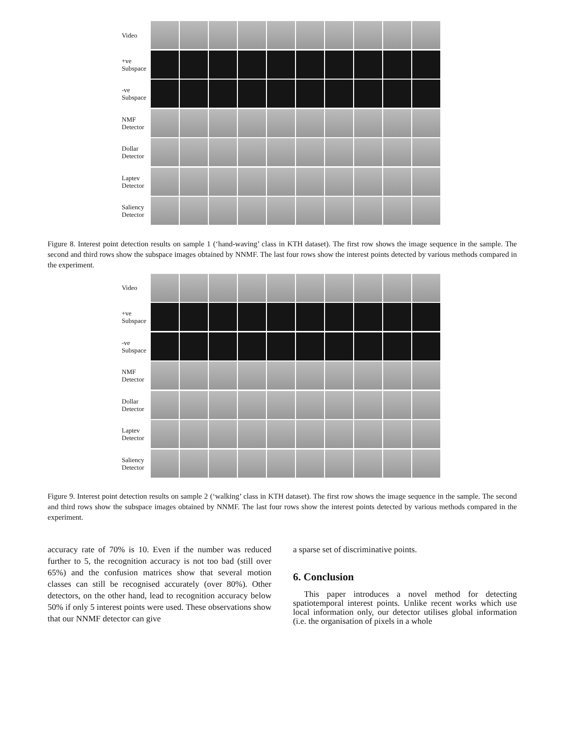Video
+ve
Subspace
-ve
Subspace
NMF
Detector
Dollar
Detector
Laptev
Detector
Saliency
Detector
Figure 8. Interest point detection results on sample 1 (‘hand-waving’ class in KTH dataset). The first row shows the image sequence in the sample. The second and third rows show the subspace images obtained by NNMF. The last four rows show the interest points detected by various methods compared in the experiment.
Video
+ve
Subspace
-ve
Subspace
NMF
Detector
Dollar
Detector
Laptev
Detector
Saliency
Detector
Figure 9. Interest point detection results on sample 2 (‘walking’ class in KTH dataset). The first row shows the image sequence in the sample. The second and third rows show the subspace images obtained by NNMF. The last four rows show the interest points detected by various methods compared in the experiment.
accuracy rate of 70% is 10. Even if the number was reduced further to 5, the recognition accuracy is not too bad (still over 65%) and the confusion matrices show that several motion classes can still be recognised accurately (over 80%). Other detectors, on the other hand, lead to recognition accuracy below 50% if only 5 interest points were used. These observations show that our NNMF detector can give
a sparse set of discriminative points.
6. Conclusion
This paper introduces a novel method for detecting spatiotemporal interest points. Unlike recent works which use local information only, our detector utilises global information (i.e. the organisation of pixels in a whole